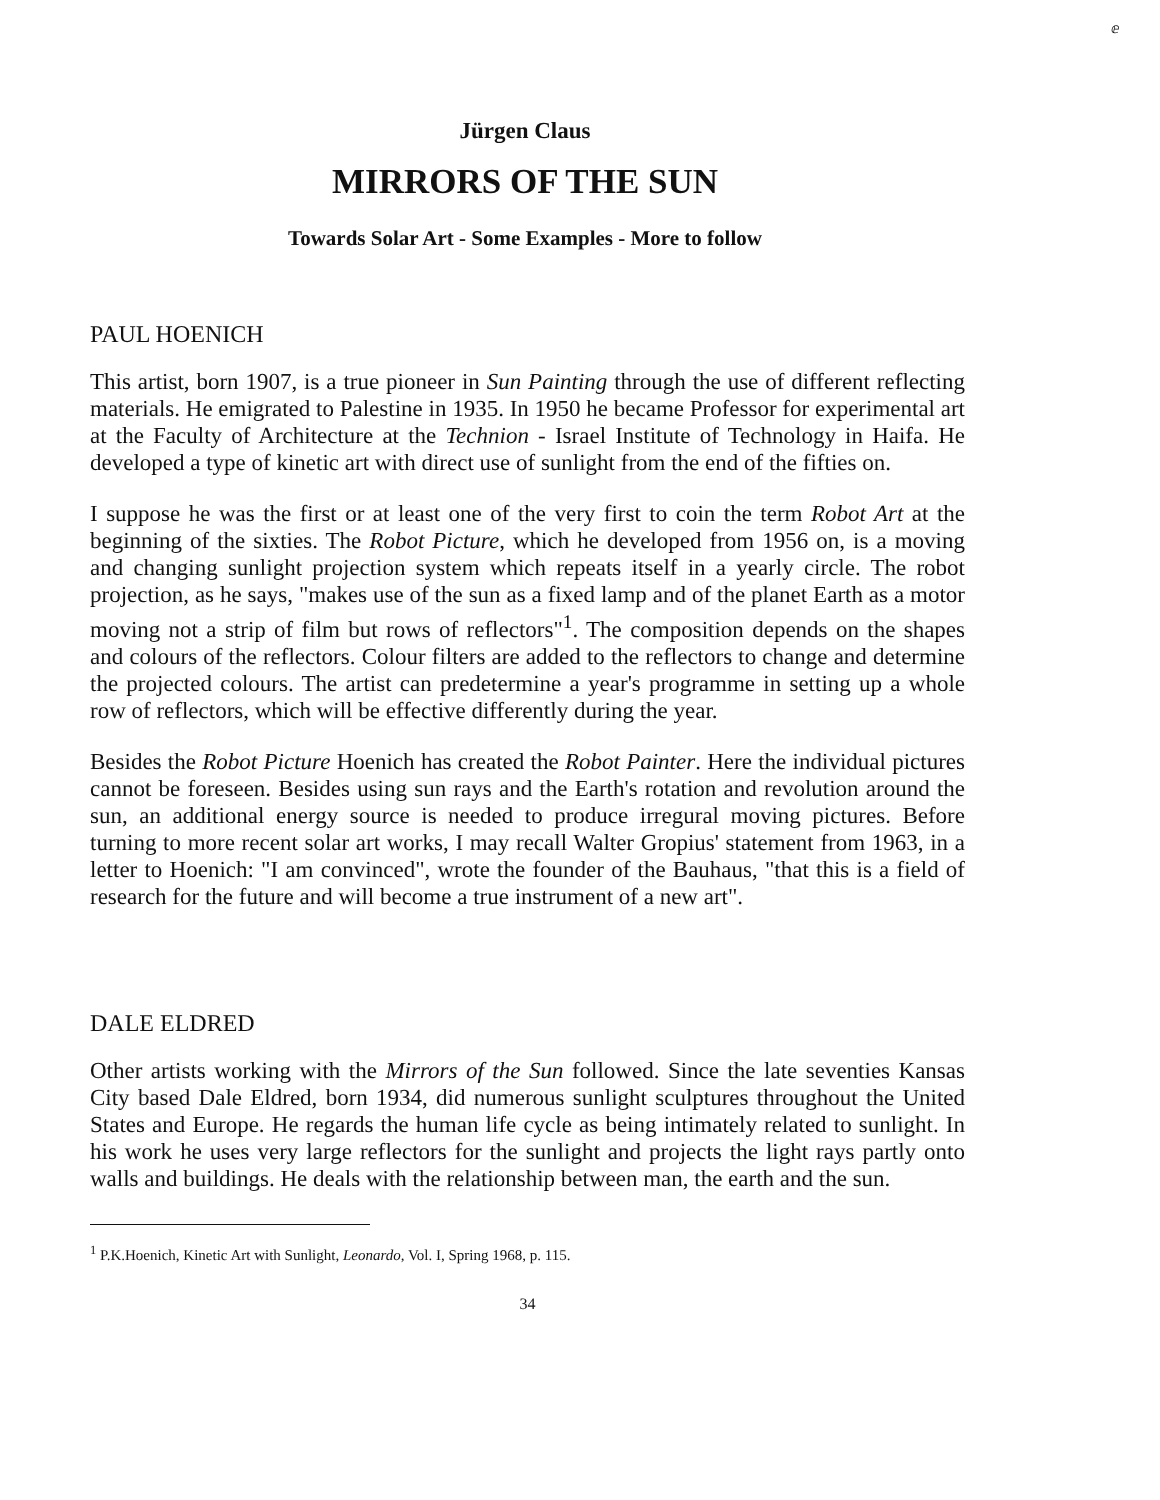ⅇ
Jürgen Claus
MIRRORS OF THE SUN
Towards Solar Art - Some Examples - More to follow
PAUL HOENICH
This artist, born 1907, is a true pioneer in Sun Painting through the use of different reflecting materials. He emigrated to Palestine in 1935. In 1950 he became Professor for experimental art at the Faculty of Architecture at the Technion - Israel Institute of Technology in Haifa. He developed a type of kinetic art with direct use of sunlight from the end of the fifties on.
I suppose he was the first or at least one of the very first to coin the term Robot Art at the beginning of the sixties. The Robot Picture, which he developed from 1956 on, is a moving and changing sunlight projection system which repeats itself in a yearly circle. The robot projection, as he says, "makes use of the sun as a fixed lamp and of the planet Earth as a motor moving not a strip of film but rows of reflectors"<sup>1</sup>. The composition depends on the shapes and colours of the reflectors. Colour filters are added to the reflectors to change and determine the projected colours. The artist can predetermine a year's programme in setting up a whole row of reflectors, which will be effective differently during the year.
Besides the Robot Picture Hoenich has created the Robot Painter. Here the individual pictures cannot be foreseen. Besides using sun rays and the Earth's rotation and revolution around the sun, an additional energy source is needed to produce irregural moving pictures. Before turning to more recent solar art works, I may recall Walter Gropius' statement from 1963, in a letter to Hoenich: "I am convinced", wrote the founder of the Bauhaus, "that this is a field of research for the future and will become a true instrument of a new art".
DALE ELDRED
Other artists working with the Mirrors of the Sun followed. Since the late seventies Kansas City based Dale Eldred, born 1934, did numerous sunlight sculptures throughout the United States and Europe. He regards the human life cycle as being intimately related to sunlight. In his work he uses very large reflectors for the sunlight and projects the light rays partly onto walls and buildings. He deals with the relationship between man, the earth and the sun.
<sup>1</sup> P.K.Hoenich, Kinetic Art with Sunlight, Leonardo, Vol. I, Spring 1968, p. 115.
34